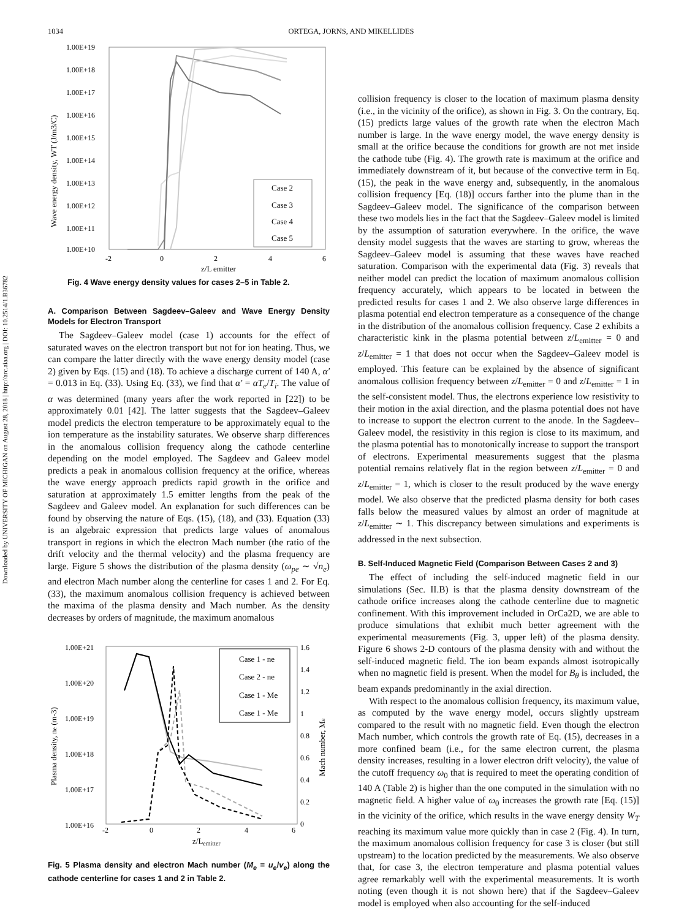Downloaded by UNIVERSITY OF MICHIGAN on August 28, 2018 | http://arc.aiaa.org | DOI: 10.2514/1.B36782
1034 ORTEGA, JORNS, AND MIKELLIDES
1.00E+19
1.00E+18
1.00E+17
1.00E+16
1.00E+15
1.00E+14
1.00E+13
1.00E+12
1.00E+11
1.00E+10
-2
0
2
4
6
z/L emitter
Wave energy density, WT (J/m3/C)
Case 2
Case 3
Case 4
Case 5
Fig. 4 Wave energy density values for cases 2–5 in Table 2.
A. Comparison Between Sagdeev–Galeev and Wave Energy Density Models for Electron Transport
The Sagdeev–Galeev model (case 1) accounts for the effect of saturated waves on the electron transport but not for ion heating. Thus, we can compare the latter directly with the wave energy density model (case 2) given by Eqs. (15) and (18). To achieve a discharge current of 140 A, α′ = 0.013 in Eq. (33). Using Eq. (33), we find that α′ = αT<sub>e</sub>/T<sub>i</sub>. The value of α was determined (many years after the work reported in [22]) to be approximately 0.01 [42]. The latter suggests that the Sagdeev–Galeev model predicts the electron temperature to be approximately equal to the ion temperature as the instability saturates. We observe sharp differences in the anomalous collision frequency along the cathode centerline depending on the model employed. The Sagdeev and Galeev model predicts a peak in anomalous collision frequency at the orifice, whereas the wave energy approach predicts rapid growth in the orifice and saturation at approximately 1.5 emitter lengths from the peak of the Sagdeev and Galeev model. An explanation for such differences can be found by observing the nature of Eqs. (15), (18), and (33). Equation (33) is an algebraic expression that predicts large values of anomalous transport in regions in which the electron Mach number (the ratio of the drift velocity and the thermal velocity) and the plasma frequency are large. Figure 5 shows the distribution of the plasma density (ω<sub>pe</sub> ∼ √n<sub>e</sub>) and electron Mach number along the centerline for cases 1 and 2. For Eq. (33), the maximum anomalous collision frequency is achieved between the maxima of the plasma density and Mach number. As the density decreases by orders of magnitude, the maximum anomalous
1.00E+21
1.00E+20
1.00E+19
1.00E+18
1.00E+17
1.00E+16
1.6
1.4
1.2
1
0.8
0.6
0.4
0.2
0
-2
0
2
4
6
z/Lemitter
Plasma density, ne (m-3)
Mach number, Me
Case 1 - ne
Case 2 - ne
Case 1 - Me
Case 1 - Me
Fig. 5 Plasma density and electron Mach number (M<sub>e</sub> = u<sub>e</sub>/v<sub>e</sub>) along the cathode centerline for cases 1 and 2 in Table 2.
collision frequency is closer to the location of maximum plasma density (i.e., in the vicinity of the orifice), as shown in Fig. 3. On the contrary, Eq. (15) predicts large values of the growth rate when the electron Mach number is large. In the wave energy model, the wave energy density is small at the orifice because the conditions for growth are not met inside the cathode tube (Fig. 4). The growth rate is maximum at the orifice and immediately downstream of it, but because of the convective term in Eq. (15), the peak in the wave energy and, subsequently, in the anomalous collision frequency [Eq. (18)] occurs farther into the plume than in the Sagdeev–Galeev model. The significance of the comparison between these two models lies in the fact that the Sagdeev–Galeev model is limited by the assumption of saturation everywhere. In the orifice, the wave density model suggests that the waves are starting to grow, whereas the Sagdeev–Galeev model is assuming that these waves have reached saturation. Comparison with the experimental data (Fig. 3) reveals that neither model can predict the location of maximum anomalous collision frequency accurately, which appears to be located in between the predicted results for cases 1 and 2. We also observe large differences in plasma potential end electron temperature as a consequence of the change in the distribution of the anomalous collision frequency. Case 2 exhibits a characteristic kink in the plasma potential between z/L<sub>emitter</sub> = 0 and z/L<sub>emitter</sub> = 1 that does not occur when the Sagdeev–Galeev model is employed. This feature can be explained by the absence of significant anomalous collision frequency between z/L<sub>emitter</sub> = 0 and z/L<sub>emitter</sub> = 1 in the self-consistent model. Thus, the electrons experience low resistivity to their motion in the axial direction, and the plasma potential does not have to increase to support the electron current to the anode. In the Sagdeev–Galeev model, the resistivity in this region is close to its maximum, and the plasma potential has to monotonically increase to support the transport of electrons. Experimental measurements suggest that the plasma potential remains relatively flat in the region between z/L<sub>emitter</sub> = 0 and z/L<sub>emitter</sub> = 1, which is closer to the result produced by the wave energy model. We also observe that the predicted plasma density for both cases falls below the measured values by almost an order of magnitude at z/L<sub>emitter</sub> ∼ 1. This discrepancy between simulations and experiments is addressed in the next subsection.
B. Self-Induced Magnetic Field (Comparison Between Cases 2 and 3)
The effect of including the self-induced magnetic field in our simulations (Sec. II.B) is that the plasma density downstream of the cathode orifice increases along the cathode centerline due to magnetic confinement. With this improvement included in OrCa2D, we are able to produce simulations that exhibit much better agreement with the experimental measurements (Fig. 3, upper left) of the plasma density. Figure 6 shows 2-D contours of the plasma density with and without the self-induced magnetic field. The ion beam expands almost isotropically when no magnetic field is present. When the model for B<sub>θ</sub> is included, the beam expands predominantly in the axial direction.
With respect to the anomalous collision frequency, its maximum value, as computed by the wave energy model, occurs slightly upstream compared to the result with no magnetic field. Even though the electron Mach number, which controls the growth rate of Eq. (15), decreases in a more confined beam (i.e., for the same electron current, the plasma density increases, resulting in a lower electron drift velocity), the value of the cutoff frequency ω<sub>0</sub> that is required to meet the operating condition of 140 A (Table 2) is higher than the one computed in the simulation with no magnetic field. A higher value of ω<sub>0</sub> increases the growth rate [Eq. (15)] in the vicinity of the orifice, which results in the wave energy density W<sub>T</sub> reaching its maximum value more quickly than in case 2 (Fig. 4). In turn, the maximum anomalous collision frequency for case 3 is closer (but still upstream) to the location predicted by the measurements. We also observe that, for case 3, the electron temperature and plasma potential values agree remarkably well with the experimental measurements. It is worth noting (even though it is not shown here) that if the Sagdeev–Galeev model is employed when also accounting for the self-induced